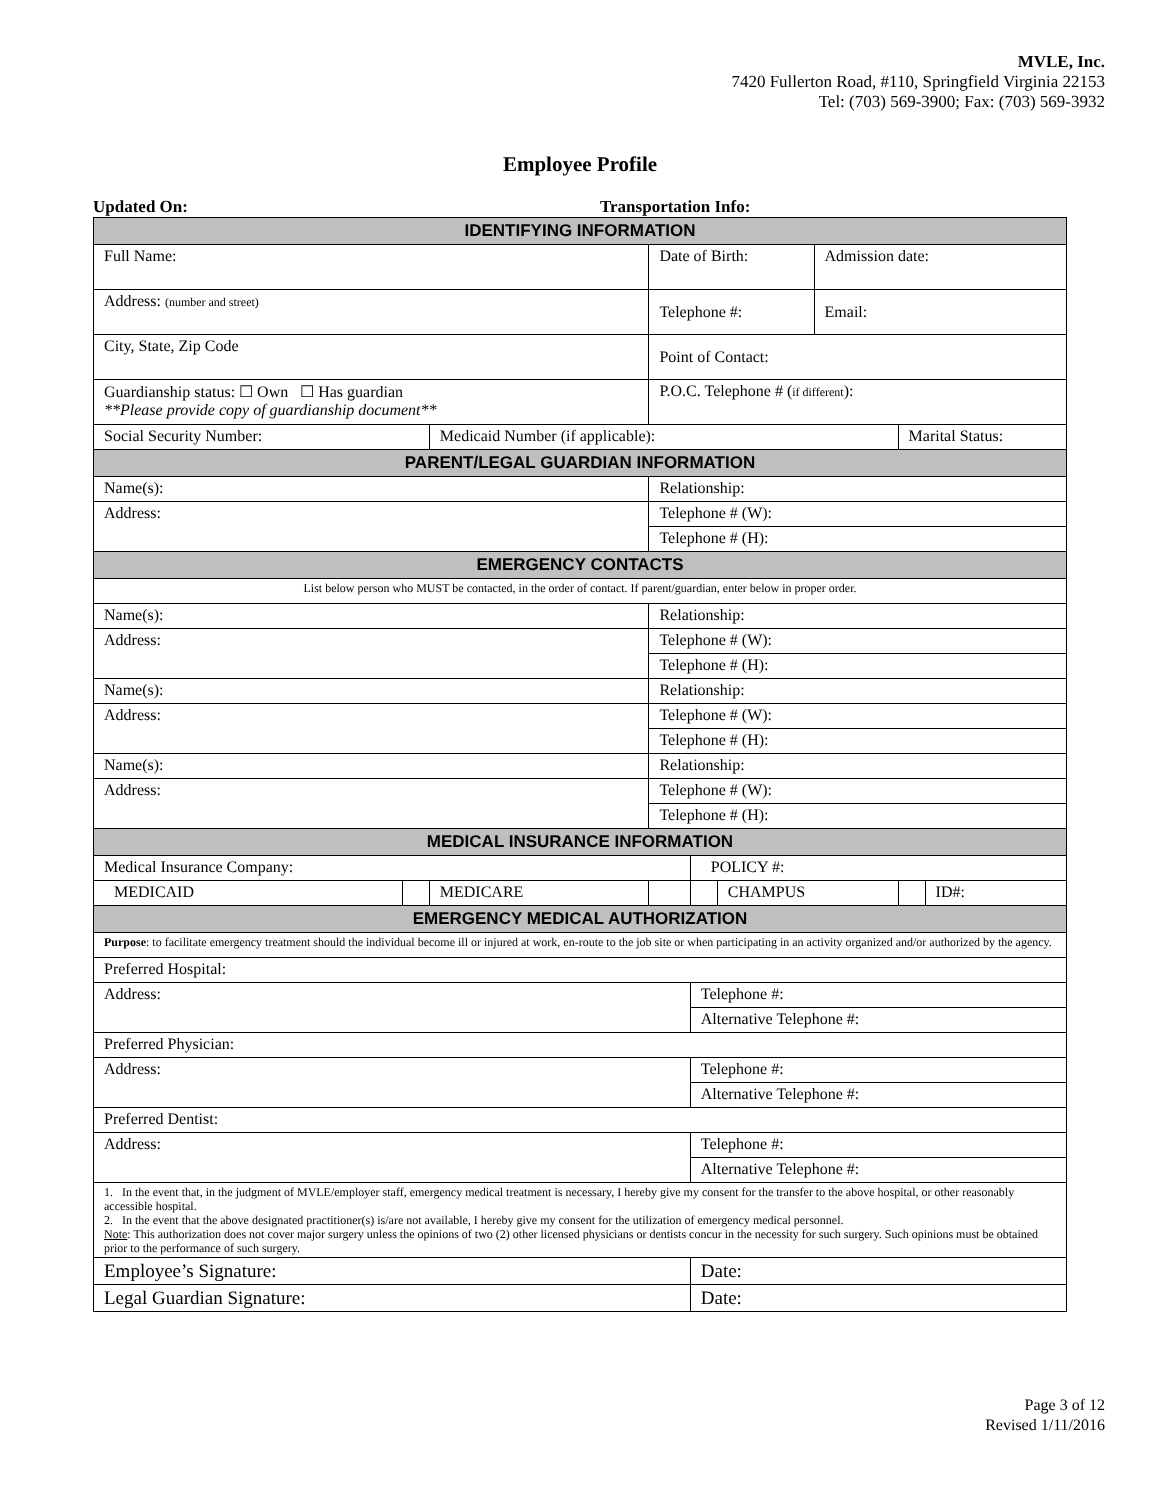MVLE, Inc.
7420 Fullerton Road, #110, Springfield Virginia 22153
Tel: (703) 569-3900; Fax: (703) 569-3932
Employee Profile
Updated On: Transportation Info:
| IDENTIFYING INFORMATION | | | | | | | | |
| Full Name: | | | Date of Birth: | | | Admission date: | | |
| Address: (number and street) | | | Telephone #: | | | Email: | | |
| City, State, Zip Code | | | Point of Contact: | | | | | |
| Guardianship status: ☐ Own ☐ Has guardian **Please provide copy of guardianship document** | | | P.O.C. Telephone # ( if different ): | | | | | |
| Social Security Number: | | Medicaid Number (if applicable): | | | | | Marital Status: | |
| PARENT/LEGAL GUARDIAN INFORMATION | | | | | | | | |
| Name(s): | | | Relationship: | | | | | |
| Address: | | | Telephone # (W): | | | | | |
| | | | Telephone # (H): | | | | | |
| EMERGENCY CONTACTS | | | | | | | | |
| List below person who MUST be contacted, in the order of contact. If parent/guardian, enter below in proper order. | | | | | | | | |
| Name(s): | | | Relationship: | | | | | |
| Address: | | | Telephone # (W): | | | | | |
| | | | Telephone # (H): | | | | | |
| Name(s): | | | Relationship: | | | | | |
| Address: | | | Telephone # (W): | | | | | |
| | | | Telephone # (H): | | | | | |
| Name(s): | | | Relationship: | | | | | |
| Address: | | | Telephone # (W): | | | | | |
| | | | Telephone # (H): | | | | | |
| MEDICAL INSURANCE INFORMATION | | | | | | | | |
| Medical Insurance Company: | | | | POLICY #: | | | | |
| MEDICAID | | MEDICARE | | | CHAMPUS | | | ID#: |
| EMERGENCY MEDICAL AUTHORIZATION | | | | | | | | |
| Purpose : to facilitate emergency treatment should the individual become ill or injured at work, en-route to the job site or when participating in an activity organized and/or authorized by the agency. | | | | | | | | |
| Preferred Hospital: | | | | | | | | |
| Address: | | | | Telephone #: | | | | |
| | | | | Alternative Telephone #: | | | | |
| Preferred Physician: | | | | | | | | |
| Address: | | | | Telephone #: | | | | |
| | | | | Alternative Telephone #: | | | | |
| Preferred Dentist: | | | | | | | | |
| Address: | | | | Telephone #: | | | | |
| | | | | Alternative Telephone #: | | | | |
| 1. In the event that, in the judgment of MVLE/employer staff, emergency medical treatment is necessary, I hereby give my consent for the transfer to the above hospital, or other reasonably accessible hospital. 2. In the event that the above designated practitioner(s) is/are not available, I hereby give my consent for the utilization of emergency medical personnel. Note : This authorization does not cover major surgery unless the opinions of two (2) other licensed physicians or dentists concur in the necessity for such surgery. Such opinions must be obtained prior to the performance of such surgery. | | | | | | | | |
| Employee’s Signature: | | | | Date: | | | | |
| Legal Guardian Signature: | | | | Date: | | | | |
Page 3 of 12
Revised 1/11/2016